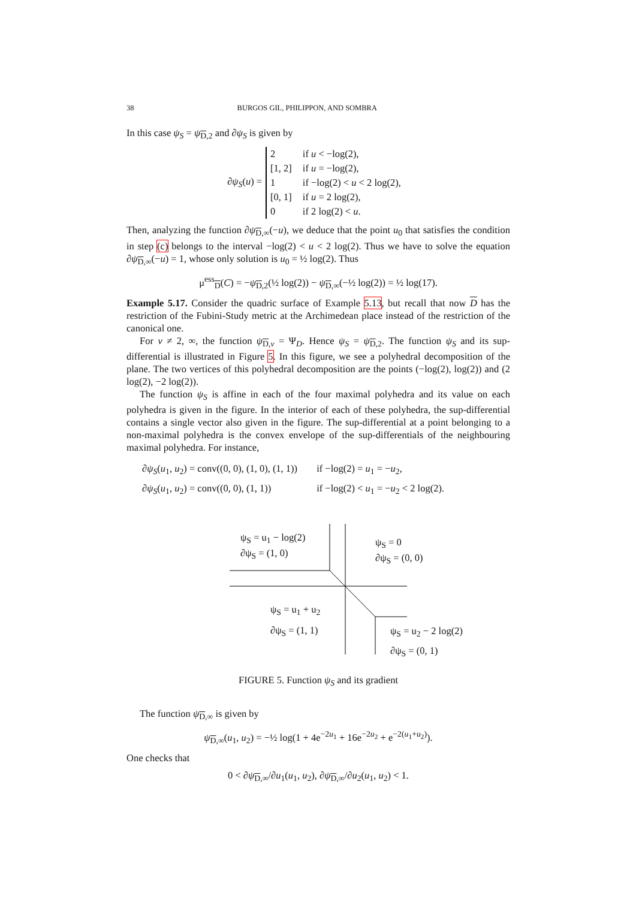38 BURGOS GIL, PHILIPPON, AND SOMBRA
In this case ψ<sub>S</sub> = ψ<sub>D,2</sub> and ∂ψ<sub>S</sub> is given by
∂ψ<sub>S</sub>(u) =
| 2 | if u < −log(2), |
| [1, 2] | if u = −log(2), |
| 1 | if −log(2) < u < 2 log(2), |
| [0, 1] | if u = 2 log(2), |
| 0 | if 2 log(2) < u . |
Then, analyzing the function ∂ψ<sub>D,∞</sub>(−u), we deduce that the point u<sub>0</sub> that satisfies the condition in step (c) belongs to the interval −log(2) < u < 2 log(2). Thus we have to solve the equation ∂ψ<sub>D,∞</sub>(−u) = 1, whose only solution is u<sub>0</sub> = ½ log(2). Thus
μ<sup>ess</sup><sub>D</sub>(C) = −ψ<sub>D,2</sub>(½ log(2)) − ψ<sub>D,∞</sub>(−½ log(2)) = ½ log(17).
Example 5.17. Consider the quadric surface of Example 5.13, but recall that now D has the restriction of the Fubini-Study metric at the Archimedean place instead of the restriction of the canonical one.
For v ≠ 2, ∞, the function ψ<sub>D,v</sub> = Ψ<sub>D</sub>. Hence ψ<sub>S</sub> = ψ<sub>D,2</sub>. The function ψ<sub>S</sub> and its sup-differential is illustrated in Figure 5. In this figure, we see a polyhedral decomposition of the plane. The two vertices of this polyhedral decomposition are the points (−log(2), log(2)) and (2 log(2), −2 log(2)).
The function ψ<sub>S</sub> is affine in each of the four maximal polyhedra and its value on each polyhedra is given in the figure. In the interior of each of these polyhedra, the sup-differential contains a single vector also given in the figure. The sup-differential at a point belonging to a non-maximal polyhedra is the convex envelope of the sup-differentials of the neighbouring maximal polyhedra. For instance,
| ∂ ψ<sub>S</sub> ( u<sub>1</sub>, u<sub>2</sub>) = conv((0, 0), (1, 0), (1, 1)) | if −log(2) = u<sub>1</sub> = − u<sub>2</sub>, |
| ∂ ψ<sub>S</sub> ( u<sub>1</sub>, u<sub>2</sub>) = conv((0, 0), (1, 1)) | if −log(2) < u<sub>1</sub> = − u<sub>2</sub> < 2 log(2). |
ψ<sub>S</sub> = u<sub>1</sub> − log(2)
∂ψ<sub>S</sub> = (1, 0)
ψ<sub>S</sub> = 0
∂ψ<sub>S</sub> = (0, 0)
ψ<sub>S</sub> = u<sub>1</sub> + u<sub>2</sub>
∂ψ<sub>S</sub> = (1, 1)
ψ<sub>S</sub> = u<sub>2</sub> − 2 log(2)
∂ψ<sub>S</sub> = (0, 1)
FIGURE 5. Function ψ<sub>S</sub> and its gradient
The function ψ<sub>D,∞</sub> is given by
ψ<sub>D,∞</sub>(u<sub>1</sub>, u<sub>2</sub>) = −½ log(1 + 4e<sup>−2u<sub>1</sub></sup> + 16e<sup>−2u<sub>2</sub></sup> + e<sup>−2(u<sub>1</sub>+u<sub>2</sub>)</sup>).
One checks that
0 < ∂ψ<sub>D,∞</sub>/∂u<sub>1</sub>(u<sub>1</sub>, u<sub>2</sub>), ∂ψ<sub>D,∞</sub>/∂u<sub>2</sub>(u<sub>1</sub>, u<sub>2</sub>) < 1.